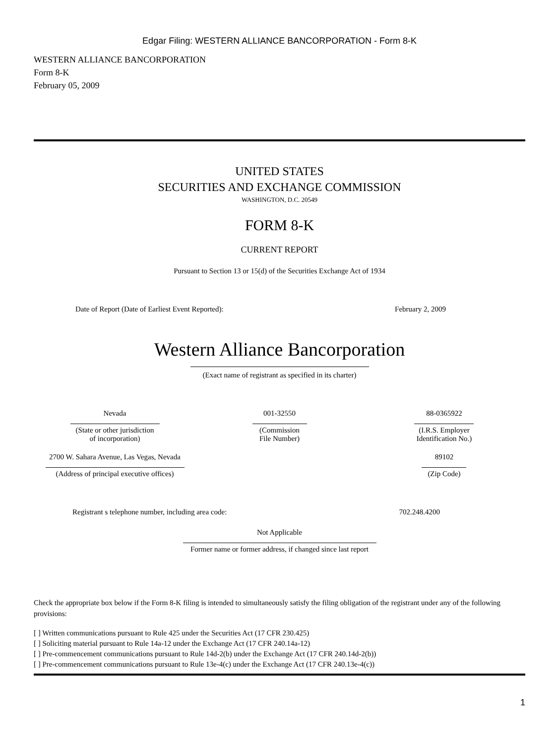Edgar Filing: WESTERN ALLIANCE BANCORPORATION - Form 8-K
WESTERN ALLIANCE BANCORPORATION
Form 8-K
February 05, 2009
UNITED STATES
SECURITIES AND EXCHANGE COMMISSION
WASHINGTON, D.C. 20549
FORM 8-K
CURRENT REPORT
Pursuant to Section 13 or 15(d) of the Securities Exchange Act of 1934
| Date of Report (Date of Earliest Event Reported): | February 2, 2009 |
Western Alliance Bancorporation
(Exact name of registrant as specified in its charter)
| Nevada (State or other jurisdiction of incorporation) | 001-32550 (Commission File Number) | 88-0365922 (I.R.S. Employer Identification No.) |
| 2700 W. Sahara Avenue, Las Vegas, Nevada (Address of principal executive offices) | | 89102 (Zip Code) |
| Registrant s telephone number, including area code: | 702.248.4200 |
Not Applicable
Former name or former address, if changed since last report
Check the appropriate box below if the Form 8-K filing is intended to simultaneously satisfy the filing obligation of the registrant under any of the following provisions:
[ ] Written communications pursuant to Rule 425 under the Securities Act (17 CFR 230.425)
[ ] Soliciting material pursuant to Rule 14a-12 under the Exchange Act (17 CFR 240.14a-12)
[ ] Pre-commencement communications pursuant to Rule 14d-2(b) under the Exchange Act (17 CFR 240.14d-2(b))
[ ] Pre-commencement communications pursuant to Rule 13e-4(c) under the Exchange Act (17 CFR 240.13e-4(c))
1